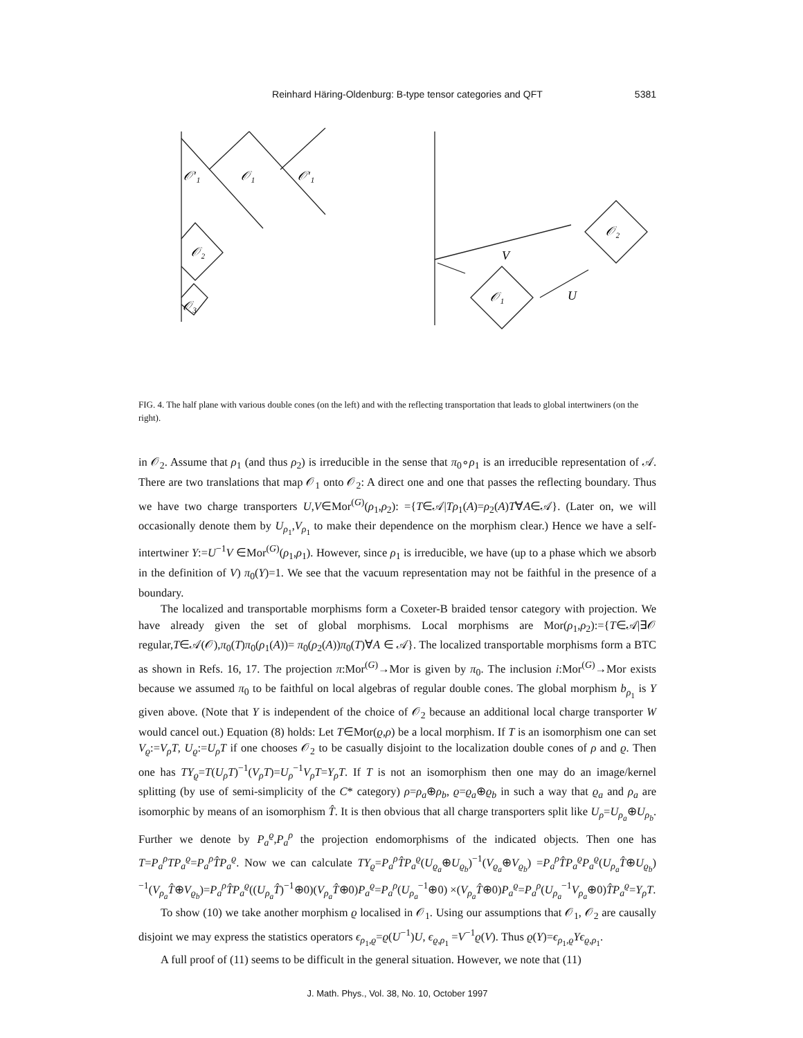5381
Reinhard Häring-Oldenburg: B-type tensor categories and QFT
𝒪′₁
𝒪₁
𝒪′₁
𝒪₂
𝒪₃
𝒪₁
𝒪₂
V
U
FIG. 4. The half plane with various double cones (on the left) and with the reflecting transportation that leads to global intertwiners (on the right).
in 𝒪<sub>2</sub>. Assume that ρ<sub>1</sub> (and thus ρ<sub>2</sub>) is irreducible in the sense that π<sub>0</sub>∘ρ<sub>1</sub> is an irreducible representation of 𝒜. There are two translations that map 𝒪<sub>1</sub> onto 𝒪<sub>2</sub>: A direct one and one that passes the reflecting boundary. Thus we have two charge transporters U,V∈Mor<sup>(G)</sup>(ρ<sub>1</sub>,ρ<sub>2</sub>): ={T∈𝒜|Tρ<sub>1</sub>(A)=ρ<sub>2</sub>(A)T∀A∈𝒜}. (Later on, we will occasionally denote them by U<sub>ρ<sub>1</sub></sub>,V<sub>ρ<sub>1</sub></sub> to make their dependence on the morphism clear.) Hence we have a self-intertwiner Y:=U<sup>−1</sup>V ∈Mor<sup>(G)</sup>(ρ<sub>1</sub>,ρ<sub>1</sub>). However, since ρ<sub>1</sub> is irreducible, we have (up to a phase which we absorb in the definition of V) π<sub>0</sub>(Y)=1. We see that the vacuum representation may not be faithful in the presence of a boundary.
The localized and transportable morphisms form a Coxeter-B braided tensor category with projection. We have already given the set of global morphisms. Local morphisms are Mor(ρ<sub>1</sub>,ρ<sub>2</sub>):={T∈𝒜|∃𝒪 regular,T∈𝒜(𝒪),π<sub>0</sub>(T)π<sub>0</sub>(ρ<sub>1</sub>(A))= π<sub>0</sub>(ρ<sub>2</sub>(A))π<sub>0</sub>(T)∀A ∈ 𝒜}. The localized transportable morphisms form a BTC as shown in Refs. 16, 17. The projection π:Mor<sup>(G)</sup>→Mor is given by π<sub>0</sub>. The inclusion i:Mor<sup>(G)</sup>→Mor exists because we assumed π<sub>0</sub> to be faithful on local algebras of regular double cones. The global morphism b<sub>ρ<sub>1</sub></sub> is Y given above. (Note that Y is independent of the choice of 𝒪<sub>2</sub> because an additional local charge transporter W would cancel out.) Equation (8) holds: Let T∈Mor(ϱ,ρ) be a local morphism. If T is an isomorphism one can set V<sub>ϱ</sub>:=V<sub>ρ</sub>T, U<sub>ϱ</sub>:=U<sub>ρ</sub>T if one chooses 𝒪<sub>2</sub> to be casually disjoint to the localization double cones of ρ and ϱ. Then one has TY<sub>ϱ</sub>=T(U<sub>ρ</sub>T)<sup>−1</sup>(V<sub>ρ</sub>T)=U<sub>ρ</sub><sup>−1</sup>V<sub>ρ</sub>T=Y<sub>ρ</sub>T. If T is not an isomorphism then one may do an image/kernel splitting (by use of semi-simplicity of the C* category) ρ=ρ<sub>a</sub>⊕ρ<sub>b</sub>, ϱ=ϱ<sub>a</sub>⊕ϱ<sub>b</sub> in such a way that ϱ<sub>a</sub> and ρ<sub>a</sub> are isomorphic by means of an isomorphism T̂. It is then obvious that all charge transporters split like U<sub>ρ</sub>=U<sub>ρ<sub>a</sub></sub>⊕U<sub>ρ<sub>b</sub></sub>. Further we denote by P<sub>a</sub><sup>ϱ</sup>,P<sub>a</sub><sup>ρ</sup> the projection endomorphisms of the indicated objects. Then one has T=P<sub>a</sub><sup>ρ</sup>TP<sub>a</sub><sup>ϱ</sup>=P<sub>a</sub><sup>ρ</sup>T̂P<sub>a</sub><sup>ϱ</sup>. Now we can calculate TY<sub>ϱ</sub>=P<sub>a</sub><sup>ρ</sup>T̂P<sub>a</sub><sup>ϱ</sup>(U<sub>ϱ<sub>a</sub></sub>⊕U<sub>ϱ<sub>b</sub></sub>)<sup>−1</sup>(V<sub>ϱ<sub>a</sub></sub>⊕V<sub>ϱ<sub>b</sub></sub>) =P<sub>a</sub><sup>ρ</sup>T̂P<sub>a</sub><sup>ϱ</sup>P<sub>a</sub><sup>ϱ</sup>(U<sub>ρ<sub>a</sub></sub>T̂⊕U<sub>ϱ<sub>b</sub></sub>)<sup>−1</sup>(V<sub>ρ<sub>a</sub></sub>T̂⊕V<sub>ϱ<sub>b</sub></sub>)=P<sub>a</sub><sup>ρ</sup>T̂P<sub>a</sub><sup>ϱ</sup>((U<sub>ρ<sub>a</sub></sub>T̂)<sup>−1</sup>⊕0)(V<sub>ρ<sub>a</sub></sub>T̂⊕0)P<sub>a</sub><sup>ϱ</sup>=P<sub>a</sub><sup>ρ</sup>(U<sub>ρ<sub>a</sub></sub><sup>−1</sup>⊕0) ×(V<sub>ρ<sub>a</sub></sub>T̂⊕0)P<sub>a</sub><sup>ϱ</sup>=P<sub>a</sub><sup>ρ</sup>(U<sub>ρ<sub>a</sub></sub><sup>−1</sup>V<sub>ρ<sub>a</sub></sub>⊕0)T̂P<sub>a</sub><sup>ϱ</sup>=Y<sub>ρ</sub>T.
To show (10) we take another morphism ϱ localised in 𝒪<sub>1</sub>. Using our assumptions that 𝒪<sub>1</sub>, 𝒪<sub>2</sub> are causally disjoint we may express the statistics operators ϵ<sub>ρ<sub>1</sub>,ϱ</sub>=ϱ(U<sup>−1</sup>)U, ϵ<sub>ϱ,ρ<sub>1</sub></sub> =V<sup>−1</sup>ϱ(V). Thus ϱ(Y)=ϵ<sub>ρ<sub>1</sub>,ϱ</sub>Yϵ<sub>ϱ,ρ<sub>1</sub></sub>.
A full proof of (11) seems to be difficult in the general situation. However, we note that (11)
J. Math. Phys., Vol. 38, No. 10, October 1997